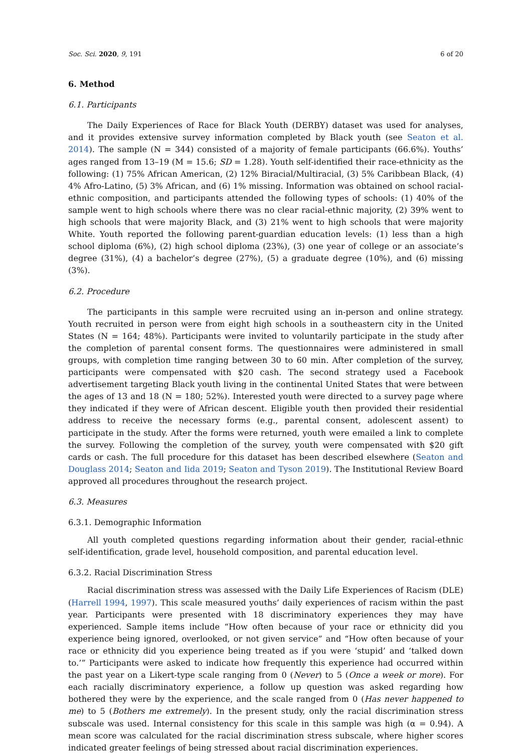Soc. Sci. 2020, 9, 191 6 of 20
6. Method
6.1. Participants
The Daily Experiences of Race for Black Youth (DERBY) dataset was used for analyses, and it provides extensive survey information completed by Black youth (see Seaton et al. 2014). The sample (N = 344) consisted of a majority of female participants (66.6%). Youths’ ages ranged from 13–19 (M = 15.6; SD = 1.28). Youth self-identified their race-ethnicity as the following: (1) 75% African American, (2) 12% Biracial/Multiracial, (3) 5% Caribbean Black, (4) 4% Afro-Latino, (5) 3% African, and (6) 1% missing. Information was obtained on school racial-ethnic composition, and participants attended the following types of schools: (1) 40% of the sample went to high schools where there was no clear racial-ethnic majority, (2) 39% went to high schools that were majority Black, and (3) 21% went to high schools that were majority White. Youth reported the following parent-guardian education levels: (1) less than a high school diploma (6%), (2) high school diploma (23%), (3) one year of college or an associate’s degree (31%), (4) a bachelor’s degree (27%), (5) a graduate degree (10%), and (6) missing (3%).
6.2. Procedure
The participants in this sample were recruited using an in-person and online strategy. Youth recruited in person were from eight high schools in a southeastern city in the United States (N = 164; 48%). Participants were invited to voluntarily participate in the study after the completion of parental consent forms. The questionnaires were administered in small groups, with completion time ranging between 30 to 60 min. After completion of the survey, participants were compensated with $20 cash. The second strategy used a Facebook advertisement targeting Black youth living in the continental United States that were between the ages of 13 and 18 (N = 180; 52%). Interested youth were directed to a survey page where they indicated if they were of African descent. Eligible youth then provided their residential address to receive the necessary forms (e.g., parental consent, adolescent assent) to participate in the study. After the forms were returned, youth were emailed a link to complete the survey. Following the completion of the survey, youth were compensated with $20 gift cards or cash. The full procedure for this dataset has been described elsewhere (Seaton and Douglass 2014; Seaton and Iida 2019; Seaton and Tyson 2019). The Institutional Review Board approved all procedures throughout the research project.
6.3. Measures
6.3.1. Demographic Information
All youth completed questions regarding information about their gender, racial-ethnic self-identification, grade level, household composition, and parental education level.
6.3.2. Racial Discrimination Stress
Racial discrimination stress was assessed with the Daily Life Experiences of Racism (DLE) (Harrell 1994, 1997). This scale measured youths’ daily experiences of racism within the past year. Participants were presented with 18 discriminatory experiences they may have experienced. Sample items include “How often because of your race or ethnicity did you experience being ignored, overlooked, or not given service” and “How often because of your race or ethnicity did you experience being treated as if you were ‘stupid’ and ‘talked down to.’” Participants were asked to indicate how frequently this experience had occurred within the past year on a Likert-type scale ranging from 0 (Never) to 5 (Once a week or more). For each racially discriminatory experience, a follow up question was asked regarding how bothered they were by the experience, and the scale ranged from 0 (Has never happened to me) to 5 (Bothers me extremely). In the present study, only the racial discrimination stress subscale was used. Internal consistency for this scale in this sample was high (α = 0.94). A mean score was calculated for the racial discrimination stress subscale, where higher scores indicated greater feelings of being stressed about racial discrimination experiences.